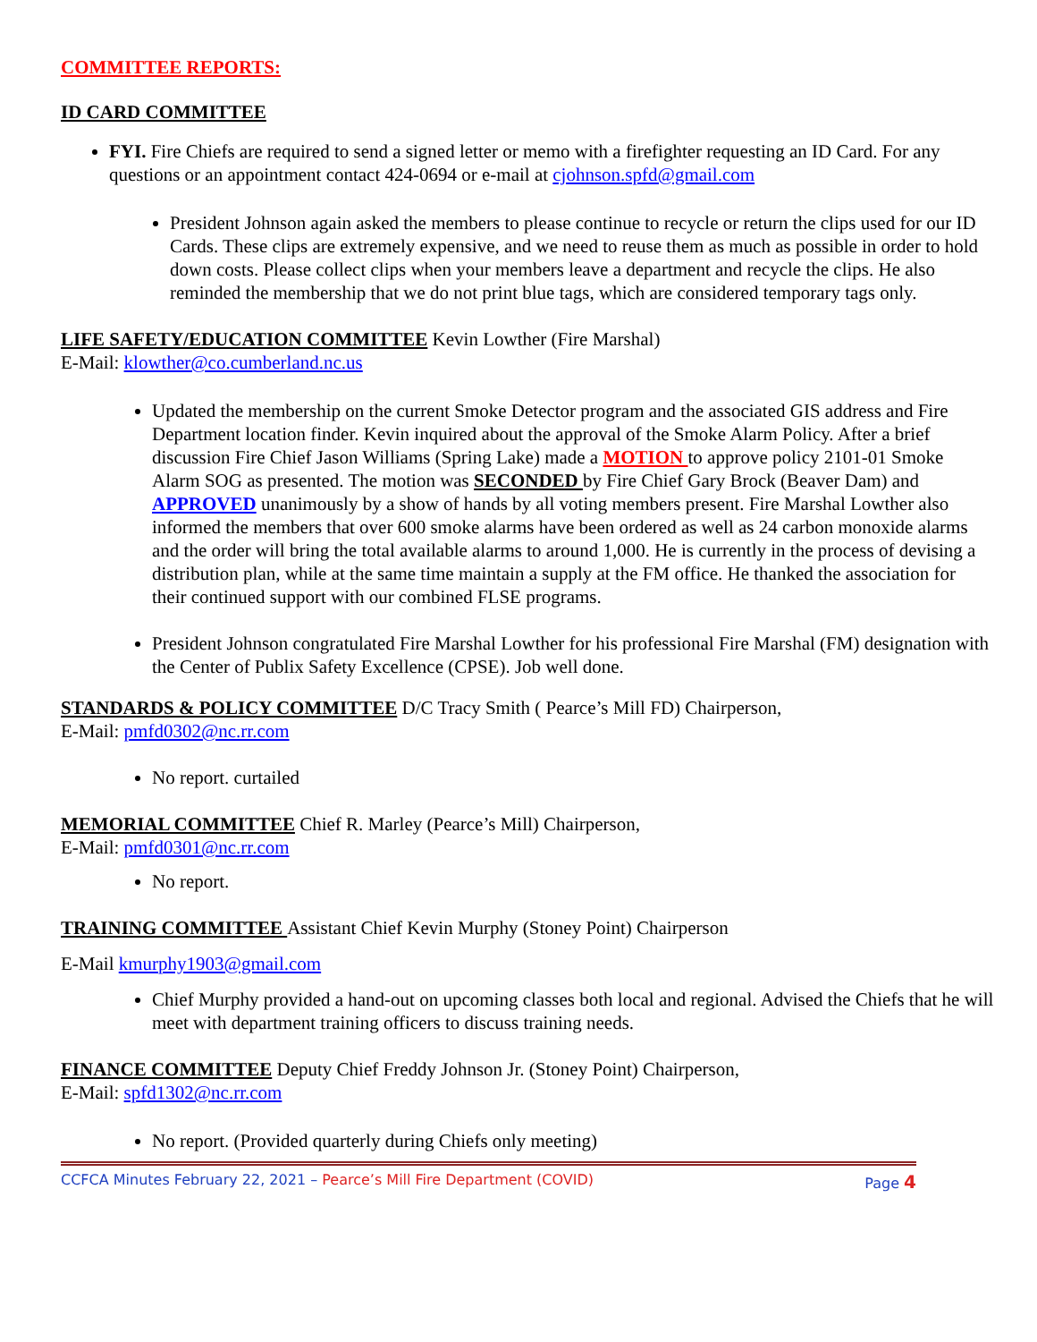COMMITTEE REPORTS:
ID CARD COMMITTEE
FYI. Fire Chiefs are required to send a signed letter or memo with a firefighter requesting an ID Card. For any questions or an appointment contact 424-0694 or e-mail at cjohnson.spfd@gmail.com
President Johnson again asked the members to please continue to recycle or return the clips used for our ID Cards. These clips are extremely expensive, and we need to reuse them as much as possible in order to hold down costs. Please collect clips when your members leave a department and recycle the clips. He also reminded the membership that we do not print blue tags, which are considered temporary tags only.
LIFE SAFETY/EDUCATION COMMITTEE Kevin Lowther (Fire Marshal)
E-Mail: klowther@co.cumberland.nc.us
Updated the membership on the current Smoke Detector program and the associated GIS address and Fire Department location finder. Kevin inquired about the approval of the Smoke Alarm Policy. After a brief discussion Fire Chief Jason Williams (Spring Lake) made a MOTION to approve policy 2101-01 Smoke Alarm SOG as presented. The motion was SECONDED by Fire Chief Gary Brock (Beaver Dam) and APPROVED unanimously by a show of hands by all voting members present. Fire Marshal Lowther also informed the members that over 600 smoke alarms have been ordered as well as 24 carbon monoxide alarms and the order will bring the total available alarms to around 1,000. He is currently in the process of devising a distribution plan, while at the same time maintain a supply at the FM office. He thanked the association for their continued support with our combined FLSE programs.
President Johnson congratulated Fire Marshal Lowther for his professional Fire Marshal (FM) designation with the Center of Publix Safety Excellence (CPSE). Job well done.
STANDARDS & POLICY COMMITTEE D/C Tracy Smith ( Pearce’s Mill FD) Chairperson,
E-Mail: pmfd0302@nc.rr.com
No report. curtailed
MEMORIAL COMMITTEE Chief R. Marley (Pearce’s Mill) Chairperson,
E-Mail: pmfd0301@nc.rr.com
No report.
TRAINING COMMITTEE Assistant Chief Kevin Murphy (Stoney Point) Chairperson
E-Mail kmurphy1903@gmail.com
Chief Murphy provided a hand-out on upcoming classes both local and regional. Advised the Chiefs that he will meet with department training officers to discuss training needs.
FINANCE COMMITTEE Deputy Chief Freddy Johnson Jr. (Stoney Point) Chairperson,
E-Mail: spfd1302@nc.rr.com
No report. (Provided quarterly during Chiefs only meeting)
CCFCA Minutes February 22, 2021 – Pearce’s Mill Fire Department (COVID) Page 4